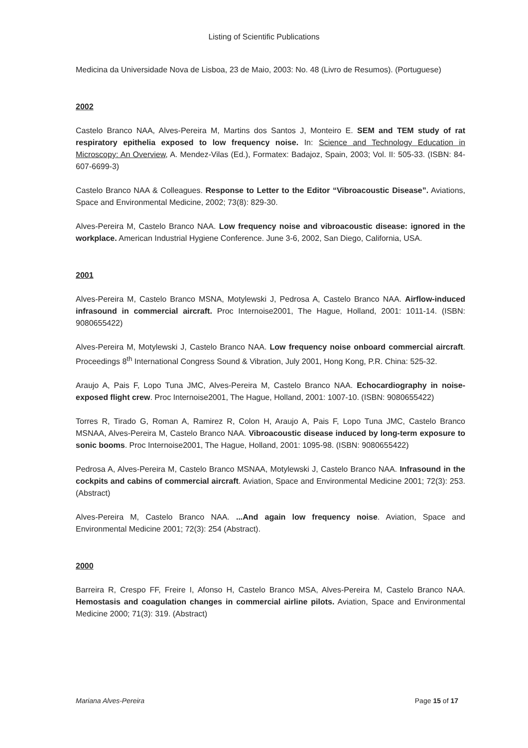Listing of Scientific Publications
Medicina da Universidade Nova de Lisboa, 23 de Maio, 2003: No. 48 (Livro de Resumos). (Portuguese)
2002
Castelo Branco NAA, Alves-Pereira M, Martins dos Santos J, Monteiro E. SEM and TEM study of rat respiratory epithelia exposed to low frequency noise. In: Science and Technology Education in Microscopy: An Overview, A. Mendez-Vilas (Ed.), Formatex: Badajoz, Spain, 2003; Vol. II: 505-33. (ISBN: 84-607-6699-3)
Castelo Branco NAA & Colleagues. Response to Letter to the Editor “Vibroacoustic Disease”. Aviations, Space and Environmental Medicine, 2002; 73(8): 829-30.
Alves-Pereira M, Castelo Branco NAA. Low frequency noise and vibroacoustic disease: ignored in the workplace. American Industrial Hygiene Conference. June 3-6, 2002, San Diego, California, USA.
2001
Alves-Pereira M, Castelo Branco MSNA, Motylewski J, Pedrosa A, Castelo Branco NAA. Airflow-induced infrasound in commercial aircraft. Proc Internoise2001, The Hague, Holland, 2001: 1011-14. (ISBN: 9080655422)
Alves-Pereira M, Motylewski J, Castelo Branco NAA. Low frequency noise onboard commercial aircraft. Proceedings 8<sup>th</sup> International Congress Sound & Vibration, July 2001, Hong Kong, P.R. China: 525-32.
Araujo A, Pais F, Lopo Tuna JMC, Alves-Pereira M, Castelo Branco NAA. Echocardiography in noise-exposed flight crew. Proc Internoise2001, The Hague, Holland, 2001: 1007-10. (ISBN: 9080655422)
Torres R, Tirado G, Roman A, Ramirez R, Colon H, Araujo A, Pais F, Lopo Tuna JMC, Castelo Branco MSNAA, Alves-Pereira M, Castelo Branco NAA. Vibroacoustic disease induced by long-term exposure to sonic booms. Proc Internoise2001, The Hague, Holland, 2001: 1095-98. (ISBN: 9080655422)
Pedrosa A, Alves-Pereira M, Castelo Branco MSNAA, Motylewski J, Castelo Branco NAA. Infrasound in the cockpits and cabins of commercial aircraft. Aviation, Space and Environmental Medicine 2001; 72(3): 253. (Abstract)
Alves-Pereira M, Castelo Branco NAA. ...And again low frequency noise. Aviation, Space and Environmental Medicine 2001; 72(3): 254 (Abstract).
2000
Barreira R, Crespo FF, Freire I, Afonso H, Castelo Branco MSA, Alves-Pereira M, Castelo Branco NAA. Hemostasis and coagulation changes in commercial airline pilots. Aviation, Space and Environmental Medicine 2000; 71(3): 319. (Abstract)
Mariana Alves-Pereira Page 15 of 17